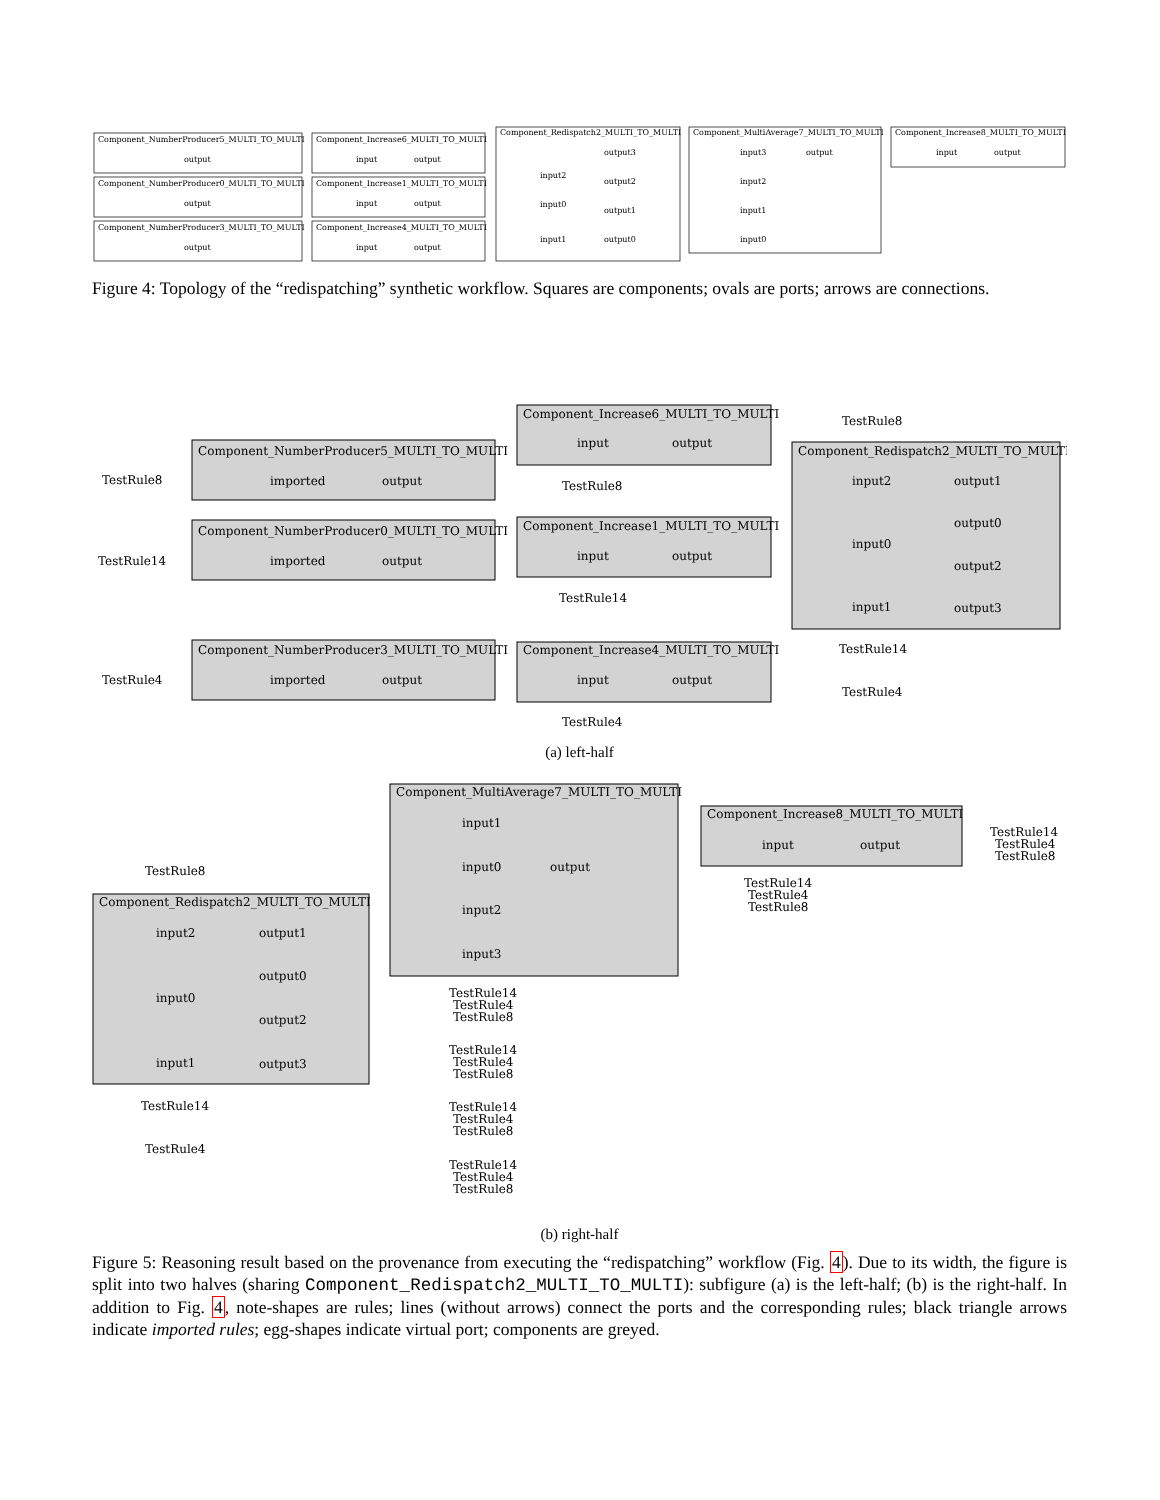Component_NumberProducer5_MULTI_TO_MULTI
Component_NumberProducer0_MULTI_TO_MULTI
Component_NumberProducer3_MULTI_TO_MULTI
Component_Increase6_MULTI_TO_MULTI
Component_Increase1_MULTI_TO_MULTI
Component_Increase4_MULTI_TO_MULTI
Component_Redispatch2_MULTI_TO_MULTI
Component_MultiAverage7_MULTI_TO_MULTI
Component_Increase8_MULTI_TO_MULTI
output
output
output
input
output
input
output
input
output
input2
input0
input1
output3
output2
output1
output0
input3
output
input2
input1
input0
input
output
Figure 4: Topology of the “redispatching” synthetic workflow. Squares are components; ovals are ports; arrows are connections.
Component_NumberProducer5_MULTI_TO_MULTI
Component_NumberProducer0_MULTI_TO_MULTI
Component_NumberProducer3_MULTI_TO_MULTI
Component_Increase6_MULTI_TO_MULTI
Component_Increase1_MULTI_TO_MULTI
Component_Increase4_MULTI_TO_MULTI
Component_Redispatch2_MULTI_TO_MULTI
TestRule8
TestRule14
TestRule4
imported
output
imported
output
imported
output
input
output
input
output
input
output
TestRule8
TestRule14
TestRule4
TestRule8
TestRule14
TestRule4
input2
input0
input1
output1
output0
output2
output3
(a) left-half
Component_MultiAverage7_MULTI_TO_MULTI
Component_Increase8_MULTI_TO_MULTI
Component_Redispatch2_MULTI_TO_MULTI
input1
input0
output
input2
input3
input
output
TestRule14
TestRule4
TestRule8
TestRule14
TestRule4
TestRule8
TestRule8
input2
output1
input0
output0
output2
input1
output3
TestRule14
TestRule4
TestRule14
TestRule4
TestRule8
TestRule14
TestRule4
TestRule8
TestRule14
TestRule4
TestRule8
TestRule14
TestRule4
TestRule8
(b) right-half
Figure 5: Reasoning result based on the provenance from executing the “redispatching” workflow (Fig. 4). Due to its width, the figure is split into two halves (sharing Component_Redispatch2_MULTI_TO_MULTI): subfigure (a) is the left-half; (b) is the right-half. In addition to Fig. 4, note-shapes are rules; lines (without arrows) connect the ports and the corresponding rules; black triangle arrows indicate imported rules; egg-shapes indicate virtual port; components are greyed.